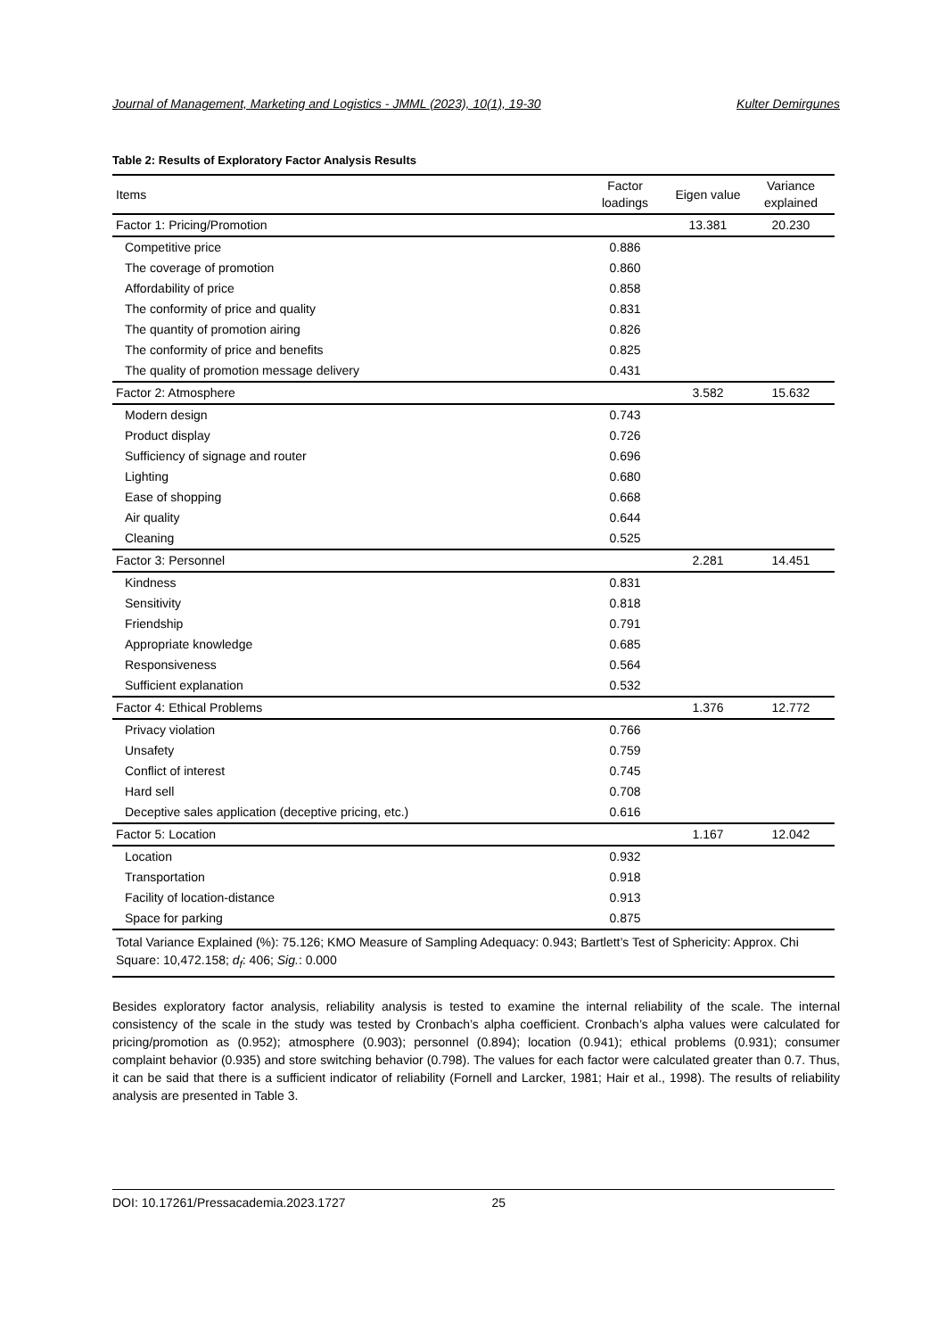Journal of Management, Marketing and Logistics - JMML (2023), 10(1), 19-30 Kulter Demirgunes
Table 2: Results of Exploratory Factor Analysis Results
| Items | Factor loadings | Eigen value | Variance explained |
| --- | --- | --- | --- |
| Factor 1: Pricing/Promotion | | 13.381 | 20.230 |
| Competitive price | 0.886 | | |
| The coverage of promotion | 0.860 | | |
| Affordability of price | 0.858 | | |
| The conformity of price and quality | 0.831 | | |
| The quantity of promotion airing | 0.826 | | |
| The conformity of price and benefits | 0.825 | | |
| The quality of promotion message delivery | 0.431 | | |
| Factor 2: Atmosphere | | 3.582 | 15.632 |
| Modern design | 0.743 | | |
| Product display | 0.726 | | |
| Sufficiency of signage and router | 0.696 | | |
| Lighting | 0.680 | | |
| Ease of shopping | 0.668 | | |
| Air quality | 0.644 | | |
| Cleaning | 0.525 | | |
| Factor 3: Personnel | | 2.281 | 14.451 |
| Kindness | 0.831 | | |
| Sensitivity | 0.818 | | |
| Friendship | 0.791 | | |
| Appropriate knowledge | 0.685 | | |
| Responsiveness | 0.564 | | |
| Sufficient explanation | 0.532 | | |
| Factor 4: Ethical Problems | | 1.376 | 12.772 |
| Privacy violation | 0.766 | | |
| Unsafety | 0.759 | | |
| Conflict of interest | 0.745 | | |
| Hard sell | 0.708 | | |
| Deceptive sales application (deceptive pricing, etc.) | 0.616 | | |
| Factor 5: Location | | 1.167 | 12.042 |
| Location | 0.932 | | |
| Transportation | 0.918 | | |
| Facility of location-distance | 0.913 | | |
| Space for parking | 0.875 | | |
| Total Variance Explained (%): 75.126; KMO Measure of Sampling Adequacy: 0.943; Bartlett’s Test of Sphericity: Approx. Chi Square: 10,472.158; d<sub>f</sub> : 406; Sig. : 0.000 | | | |
Besides exploratory factor analysis, reliability analysis is tested to examine the internal reliability of the scale. The internal consistency of the scale in the study was tested by Cronbach’s alpha coefficient. Cronbach’s alpha values were calculated for pricing/promotion as (0.952); atmosphere (0.903); personnel (0.894); location (0.941); ethical problems (0.931); consumer complaint behavior (0.935) and store switching behavior (0.798). The values for each factor were calculated greater than 0.7. Thus, it can be said that there is a sufficient indicator of reliability (Fornell and Larcker, 1981; Hair et al., 1998). The results of reliability analysis are presented in Table 3.
DOI: 10.17261/Pressacademia.2023.1727 25